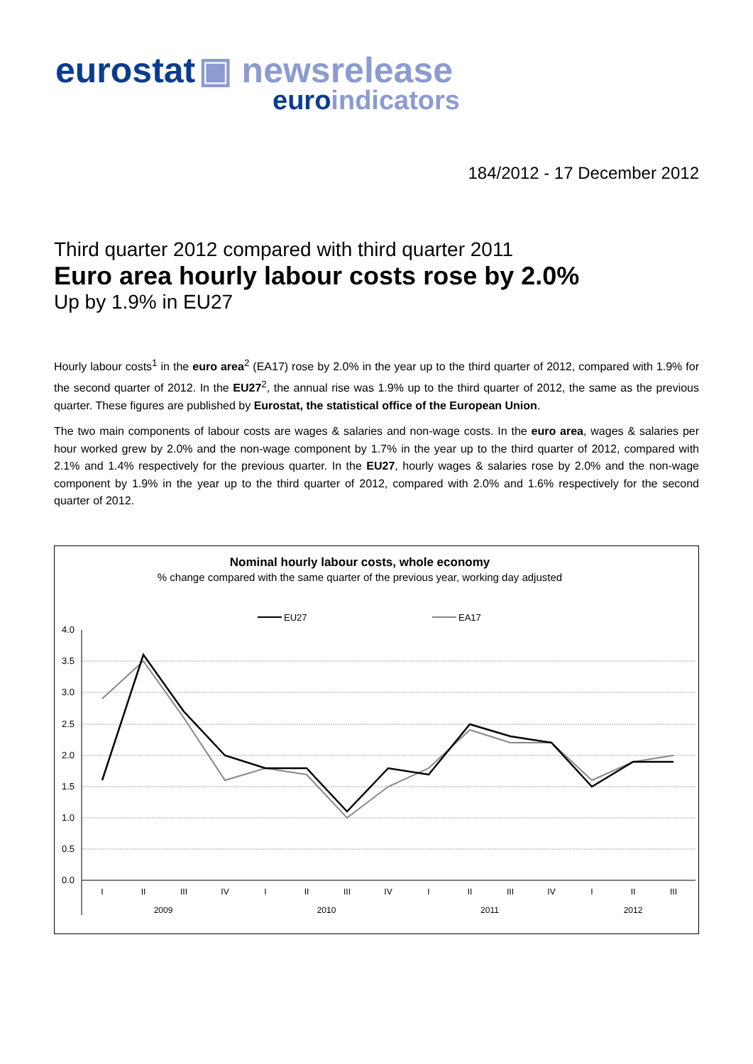eurostat ▣ newsrelease
euroindicators
184/2012 - 17 December 2012
Third quarter 2012 compared with third quarter 2011
Euro area hourly labour costs rose by 2.0%
Up by 1.9% in EU27
Hourly labour costs<sup>1</sup> in the euro area<sup>2</sup> (EA17) rose by 2.0% in the year up to the third quarter of 2012, compared with 1.9% for the second quarter of 2012. In the EU27<sup>2</sup>, the annual rise was 1.9% up to the third quarter of 2012, the same as the previous quarter. These figures are published by Eurostat, the statistical office of the European Union.
The two main components of labour costs are wages & salaries and non-wage costs. In the euro area, wages & salaries per hour worked grew by 2.0% and the non-wage component by 1.7% in the year up to the third quarter of 2012, compared with 2.1% and 1.4% respectively for the previous quarter. In the EU27, hourly wages & salaries rose by 2.0% and the non-wage component by 1.9% in the year up to the third quarter of 2012, compared with 2.0% and 1.6% respectively for the second quarter of 2012.
Nominal hourly labour costs, whole economy
% change compared with the same quarter of the previous year, working day adjusted
EU27
EA17
4.0
3.5
3.0
2.5
2.0
1.5
1.0
0.5
0.0
I
II
III
IV
I
II
III
IV
I
II
III
IV
I
II
III
2009
2010
2011
2012